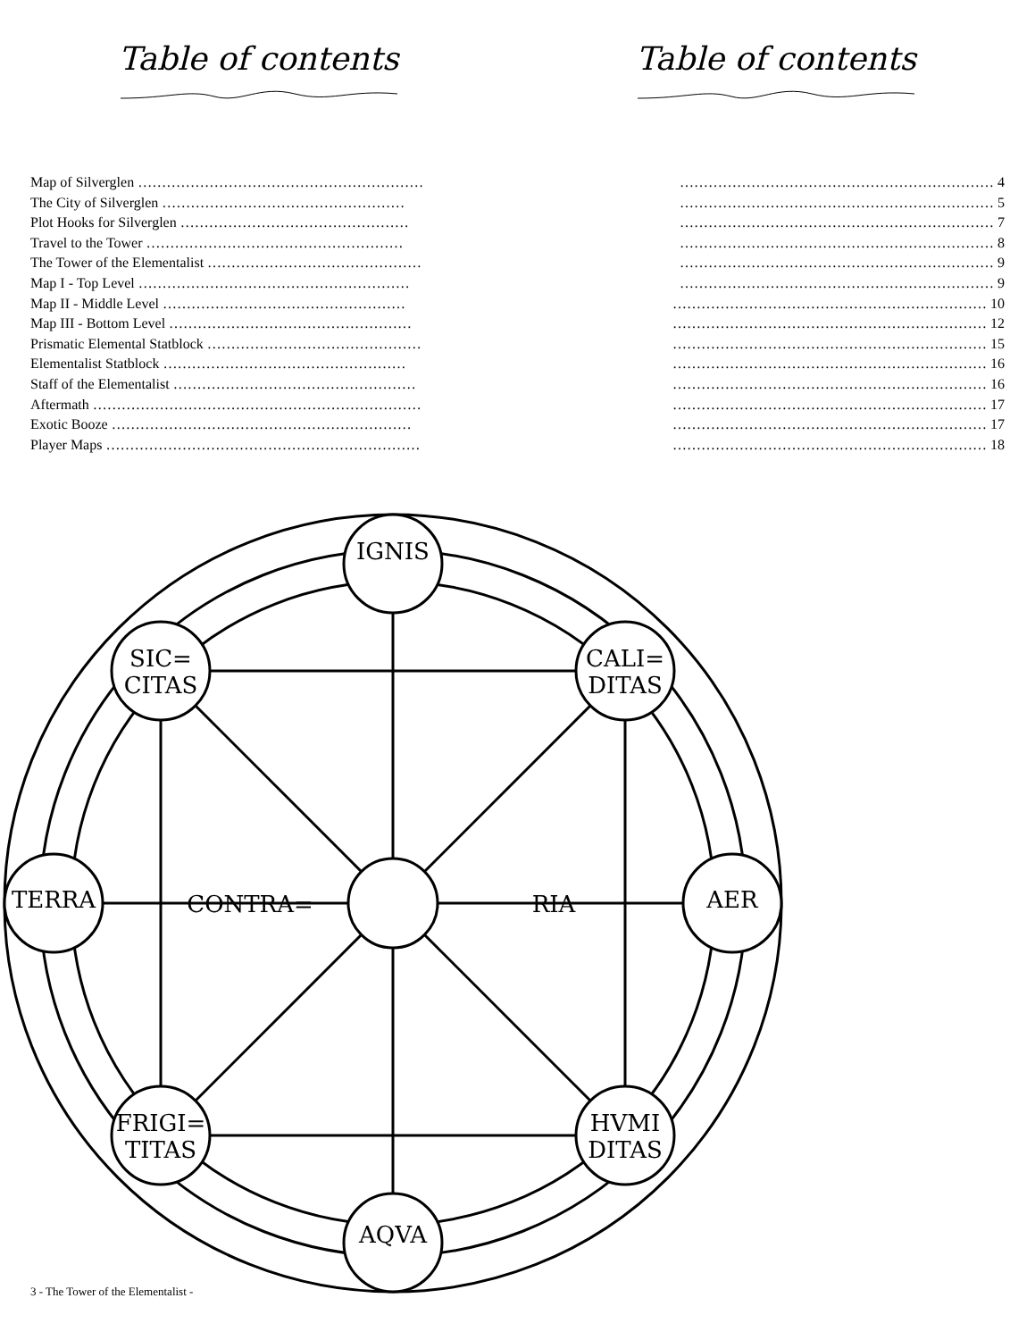Table of contents
Table of contents
Map of Silverglen ……………………………………………………
The City of Silverglen ……………………………………………
Plot Hooks for Silverglen …………………………………………
Travel to the Tower ………………………………………………
The Tower of the Elementalist ………………………………………
Map I - Top Level …………………………………………………
Map II - Middle Level ……………………………………………
Map III - Bottom Level ……………………………………………
Prismatic Elemental Statblock ………………………………………
Elementalist Statblock ……………………………………………
Staff of the Elementalist ……………………………………………
Aftermath ……………………………………………………………
Exotic Booze ………………………………………………………
Player Maps …………………………………………………………
………………………………………………………… 4
………………………………………………………… 5
………………………………………………………… 7
………………………………………………………… 8
………………………………………………………… 9
………………………………………………………… 9
………………………………………………………… 10
………………………………………………………… 12
………………………………………………………… 15
………………………………………………………… 16
………………………………………………………… 16
………………………………………………………… 17
………………………………………………………… 17
………………………………………………………… 18
IGNIS
AQVA
TERRA
AER
SIC=
CITAS
CALI=
DITAS
FRIGI=
TITAS
HVMI
DITAS
CONTRA=
RIA
3 - The Tower of the Elementalist -